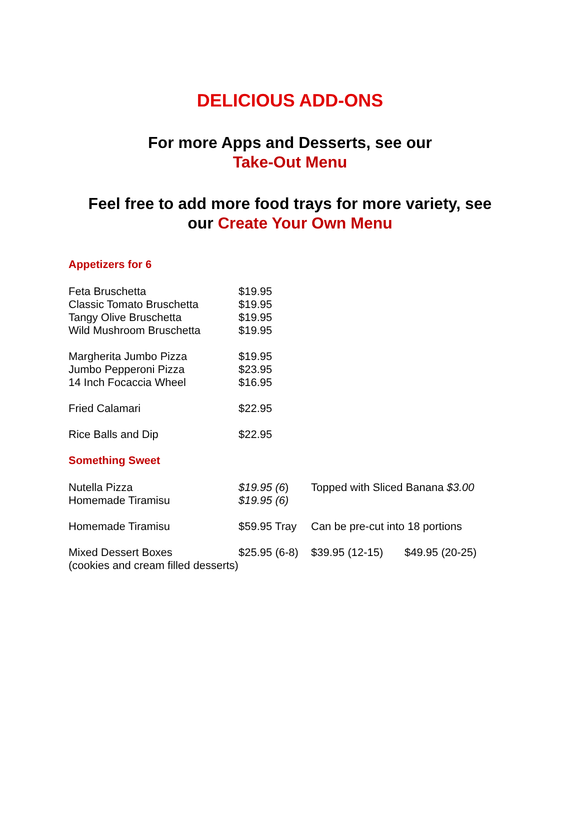DELICIOUS ADD-ONS
For more Apps and Desserts, see our
Take-Out Menu
Feel free to add more food trays for more variety, see
our Create Your Own Menu
Appetizers for 6
| Feta Bruschetta | $19.95 |
| Classic Tomato Bruschetta | $19.95 |
| Tangy Olive Bruschetta | $19.95 |
| Wild Mushroom Bruschetta | $19.95 |
| Margherita Jumbo Pizza | $19.95 |
| Jumbo Pepperoni Pizza | $23.95 |
| 14 Inch Focaccia Wheel | $16.95 |
| Fried Calamari | $22.95 |
| Rice Balls and Dip | $22.95 |
Something Sweet
| Nutella Pizza | $19.95 (6 ) | Topped with Sliced Banana $3.00 | |
| Homemade Tiramisu | $19.95 (6) | | |
| Homemade Tiramisu | $59.95 Tray | Can be pre-cut into 18 portions | |
| Mixed Dessert Boxes | $25.95 (6-8) | $39.95 (12-15) | $49.95 (20-25) |
| (cookies and cream filled desserts) | | | |